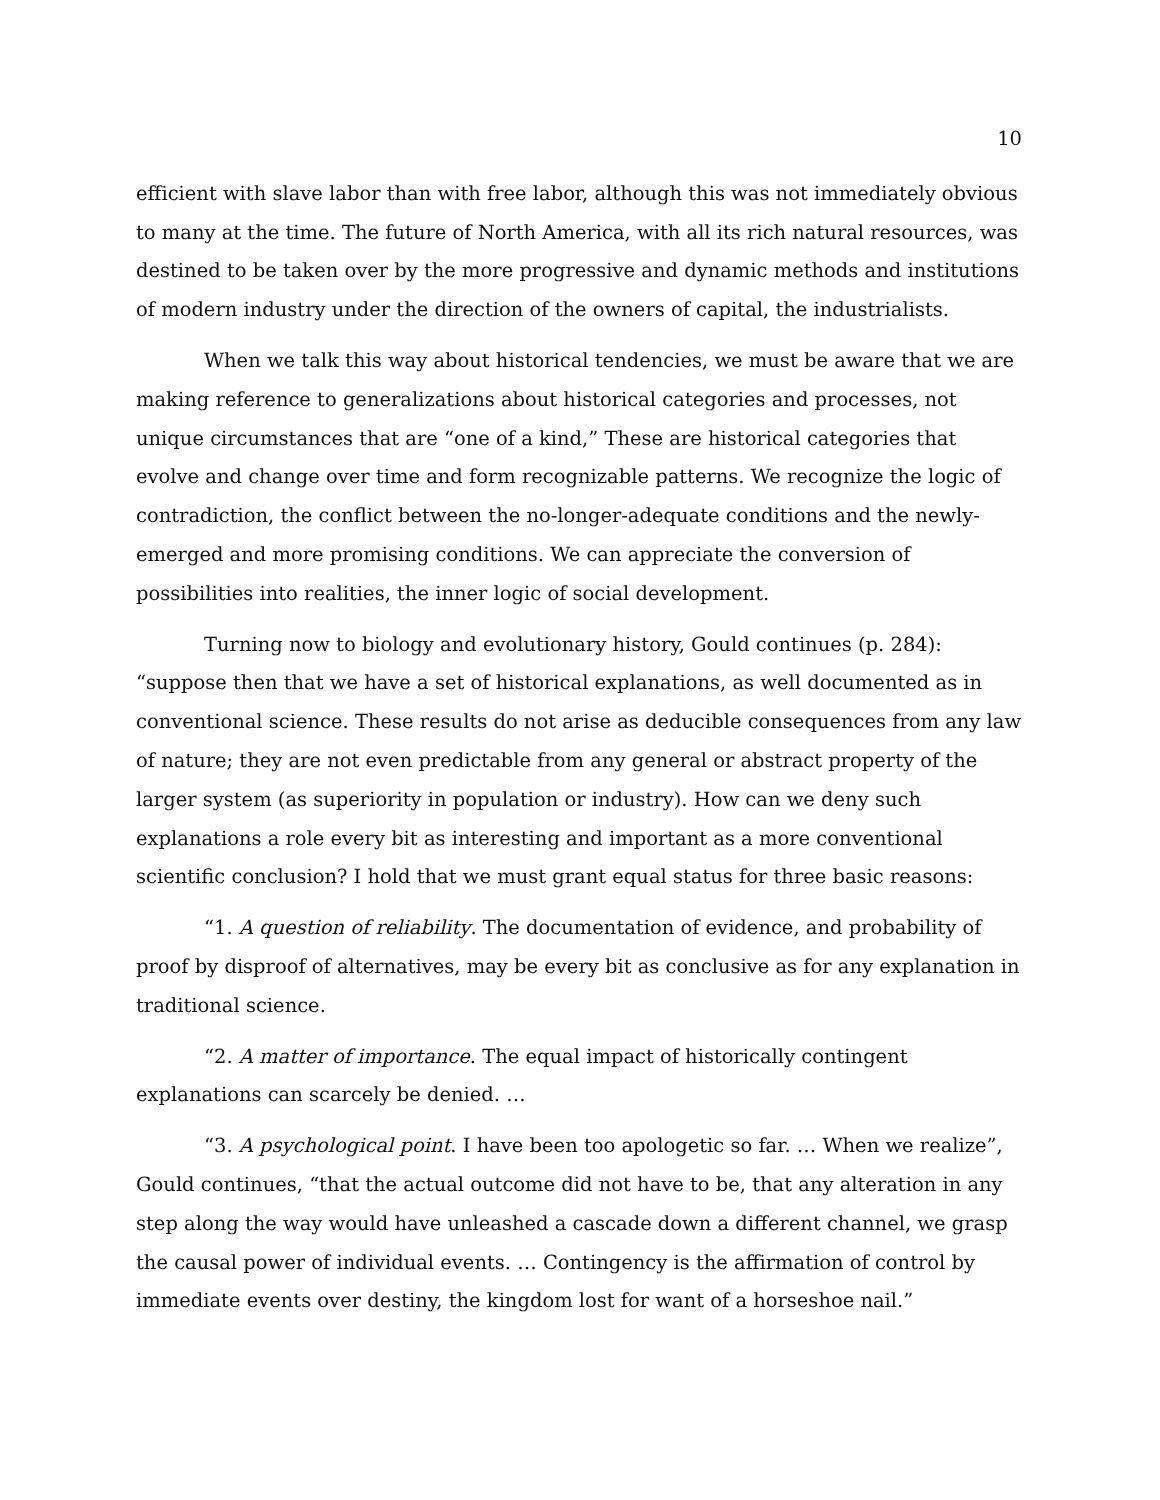10
efficient with slave labor than with free labor, although this was not immediately obvious to many at the time. The future of North America, with all its rich natural resources, was destined to be taken over by the more progressive and dynamic methods and institutions of modern industry under the direction of the owners of capital, the industrialists.
When we talk this way about historical tendencies, we must be aware that we are making reference to generalizations about historical categories and processes, not unique circumstances that are “one of a kind,” These are historical categories that evolve and change over time and form recognizable patterns. We recognize the logic of contradiction, the conflict between the no-longer-adequate conditions and the newly-emerged and more promising conditions. We can appreciate the conversion of possibilities into realities, the inner logic of social development.
Turning now to biology and evolutionary history, Gould continues (p. 284): “suppose then that we have a set of historical explanations, as well documented as in conventional science. These results do not arise as deducible consequences from any law of nature; they are not even predictable from any general or abstract property of the larger system (as superiority in population or industry). How can we deny such explanations a role every bit as interesting and important as a more conventional scientific conclusion? I hold that we must grant equal status for three basic reasons:
“1. A question of reliability. The documentation of evidence, and probability of proof by disproof of alternatives, may be every bit as conclusive as for any explanation in traditional science.
“2. A matter of importance. The equal impact of historically contingent explanations can scarcely be denied. …
“3. A psychological point. I have been too apologetic so far. … When we realize”, Gould continues, “that the actual outcome did not have to be, that any alteration in any step along the way would have unleashed a cascade down a different channel, we grasp the causal power of individual events. … Contingency is the affirmation of control by immediate events over destiny, the kingdom lost for want of a horseshoe nail.”